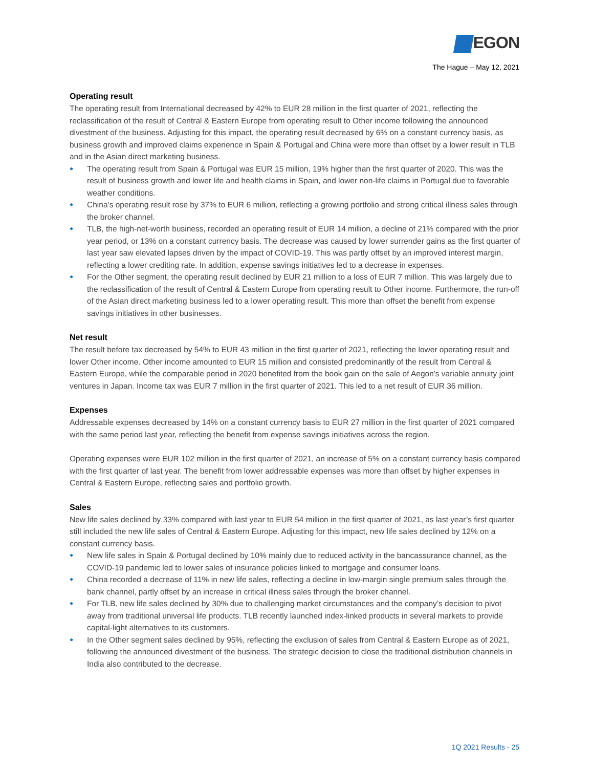EGON
The Hague – May 12, 2021
Operating result
The operating result from International decreased by 42% to EUR 28 million in the first quarter of 2021, reflecting the reclassification of the result of Central & Eastern Europe from operating result to Other income following the announced divestment of the business. Adjusting for this impact, the operating result decreased by 6% on a constant currency basis, as business growth and improved claims experience in Spain & Portugal and China were more than offset by a lower result in TLB and in the Asian direct marketing business.
● The operating result from Spain & Portugal was EUR 15 million, 19% higher than the first quarter of 2020. This was the result of business growth and lower life and health claims in Spain, and lower non-life claims in Portugal due to favorable weather conditions.
● China’s operating result rose by 37% to EUR 6 million, reflecting a growing portfolio and strong critical illness sales through the broker channel.
● TLB, the high-net-worth business, recorded an operating result of EUR 14 million, a decline of 21% compared with the prior year period, or 13% on a constant currency basis. The decrease was caused by lower surrender gains as the first quarter of last year saw elevated lapses driven by the impact of COVID-19. This was partly offset by an improved interest margin, reflecting a lower crediting rate. In addition, expense savings initiatives led to a decrease in expenses.
● For the Other segment, the operating result declined by EUR 21 million to a loss of EUR 7 million. This was largely due to the reclassification of the result of Central & Eastern Europe from operating result to Other income. Furthermore, the run-off of the Asian direct marketing business led to a lower operating result. This more than offset the benefit from expense savings initiatives in other businesses.
Net result
The result before tax decreased by 54% to EUR 43 million in the first quarter of 2021, reflecting the lower operating result and lower Other income. Other income amounted to EUR 15 million and consisted predominantly of the result from Central & Eastern Europe, while the comparable period in 2020 benefited from the book gain on the sale of Aegon's variable annuity joint ventures in Japan. Income tax was EUR 7 million in the first quarter of 2021. This led to a net result of EUR 36 million.
Expenses
Addressable expenses decreased by 14% on a constant currency basis to EUR 27 million in the first quarter of 2021 compared with the same period last year, reflecting the benefit from expense savings initiatives across the region.
Operating expenses were EUR 102 million in the first quarter of 2021, an increase of 5% on a constant currency basis compared with the first quarter of last year. The benefit from lower addressable expenses was more than offset by higher expenses in Central & Eastern Europe, reflecting sales and portfolio growth.
Sales
New life sales declined by 33% compared with last year to EUR 54 million in the first quarter of 2021, as last year’s first quarter still included the new life sales of Central & Eastern Europe. Adjusting for this impact, new life sales declined by 12% on a constant currency basis.
● New life sales in Spain & Portugal declined by 10% mainly due to reduced activity in the bancassurance channel, as the COVID-19 pandemic led to lower sales of insurance policies linked to mortgage and consumer loans.
● China recorded a decrease of 11% in new life sales, reflecting a decline in low-margin single premium sales through the bank channel, partly offset by an increase in critical illness sales through the broker channel.
● For TLB, new life sales declined by 30% due to challenging market circumstances and the company’s decision to pivot away from traditional universal life products. TLB recently launched index-linked products in several markets to provide capital-light alternatives to its customers.
● In the Other segment sales declined by 95%, reflecting the exclusion of sales from Central & Eastern Europe as of 2021, following the announced divestment of the business. The strategic decision to close the traditional distribution channels in India also contributed to the decrease.
1Q 2021 Results - 25